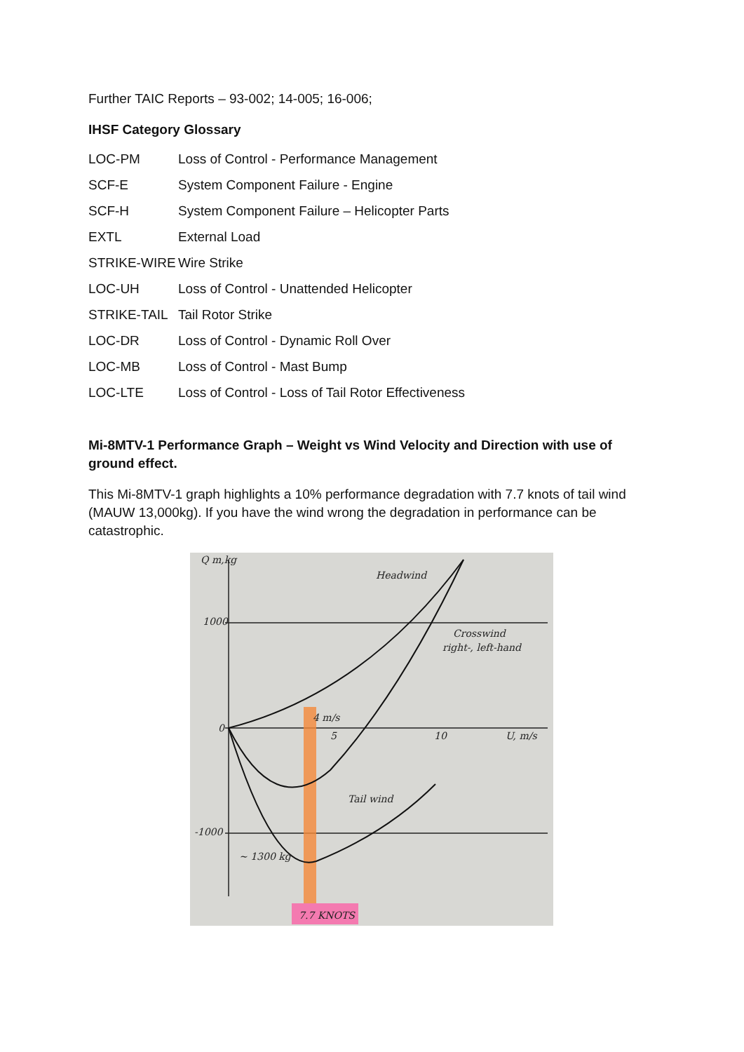Further TAIC Reports – 93-002; 14-005; 16-006;
IHSF Category Glossary
| LOC-PM | Loss of Control - Performance Management |
| SCF-E | System Component Failure - Engine |
| SCF-H | System Component Failure – Helicopter Parts |
| EXTL | External Load |
| STRIKE-WIRE | Wire Strike |
| LOC-UH | Loss of Control - Unattended Helicopter |
| STRIKE-TAIL | Tail Rotor Strike |
| LOC-DR | Loss of Control - Dynamic Roll Over |
| LOC-MB | Loss of Control - Mast Bump |
| LOC-LTE | Loss of Control - Loss of Tail Rotor Effectiveness |
Mi-8MTV-1 Performance Graph – Weight vs Wind Velocity and Direction with use of ground effect.
This Mi-8MTV-1 graph highlights a 10% performance degradation with 7.7 knots of tail wind (MAUW 13,000kg). If you have the wind wrong the degradation in performance can be catastrophic.
Q m,kg
1000
0
-1000
Headwind
Crosswind
right-, left-hand
5
10
U, m/s
Tail wind
~ 1300 kg
4 m/s
7.7 KNOTS